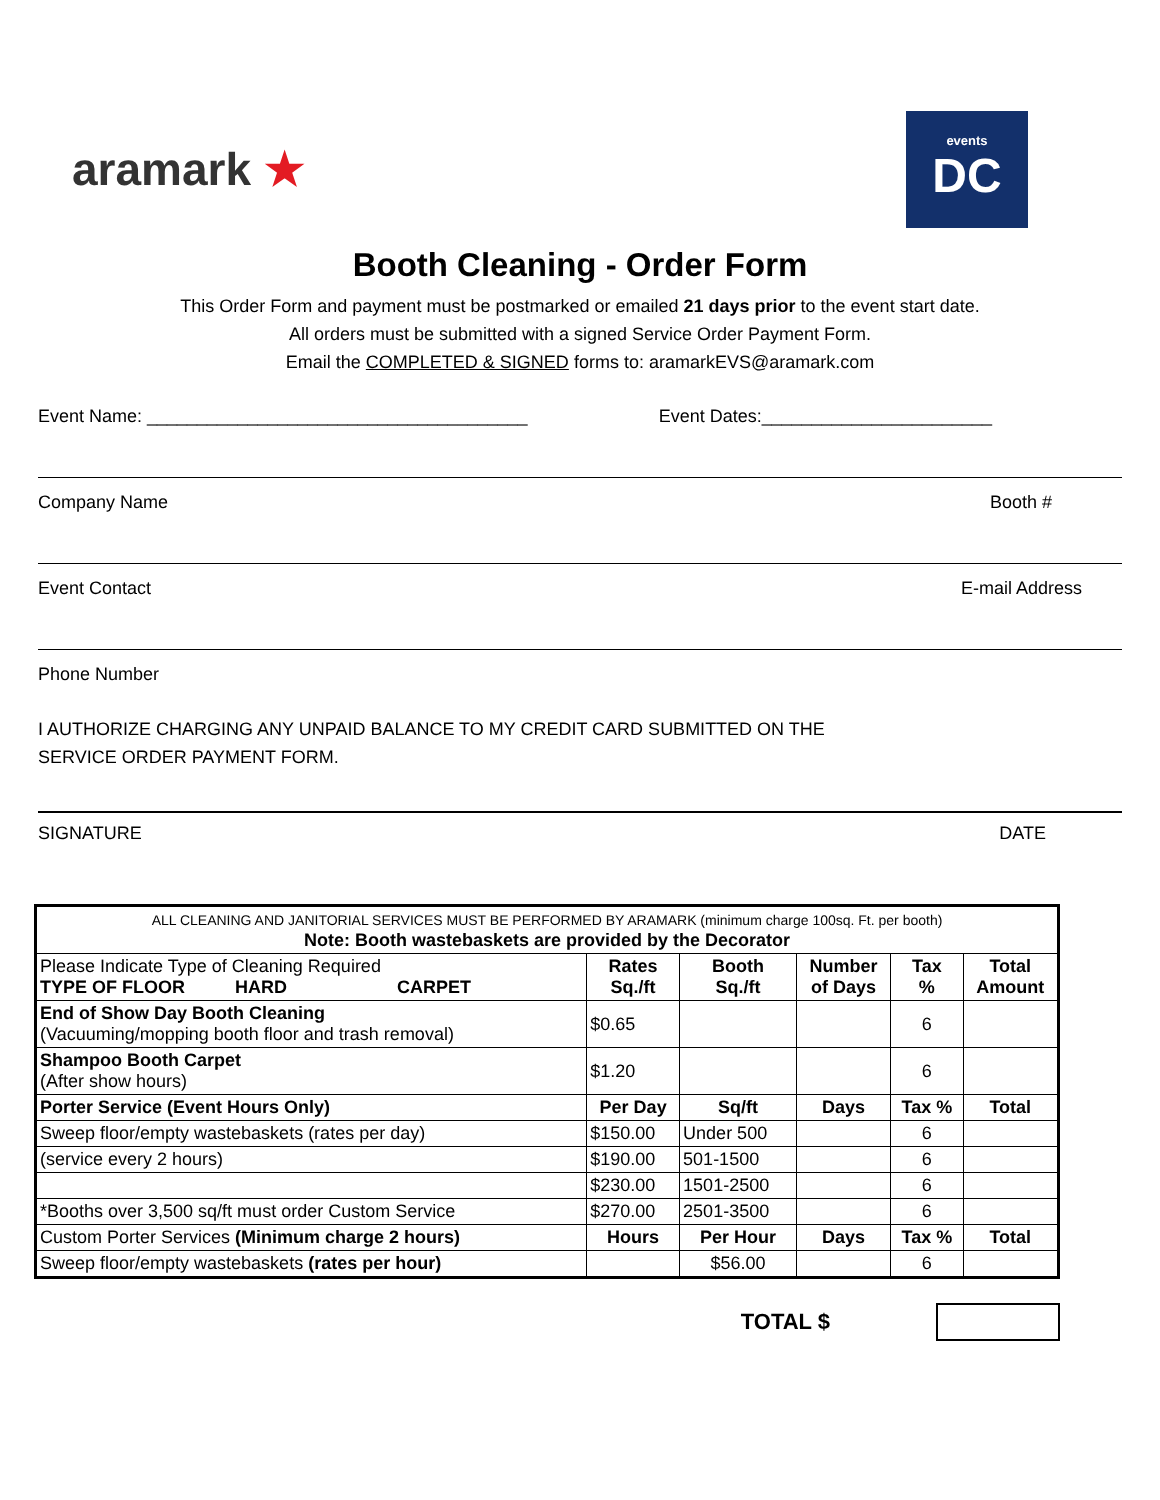aramark ★
events
DC
Booth Cleaning - Order Form
This Order Form and payment must be postmarked or emailed 21 days prior to the event start date.
All orders must be submitted with a signed Service Order Payment Form.
Email the COMPLETED & SIGNED forms to: aramarkEVS@aramark.com
Event Name: ______________________________________ Event Dates:_______________________
Company Name Booth #
Event Contact E-mail Address
Phone Number
I AUTHORIZE CHARGING ANY UNPAID BALANCE TO MY CREDIT CARD SUBMITTED ON THE
SERVICE ORDER PAYMENT FORM.
SIGNATURE DATE
| ALL CLEANING AND JANITORIAL SERVICES MUST BE PERFORMED BY ARAMARK (minimum charge 100sq. Ft. per booth) Note: Booth wastebaskets are provided by the Decorator | | | | | |
| Please Indicate Type of Cleaning Required TYPE OF FLOOR HARD CARPET | Rates Sq./ft | Booth Sq./ft | Number of Days | Tax % | Total Amount |
| End of Show Day Booth Cleaning (Vacuuming/mopping booth floor and trash removal) | $0.65 | | | 6 | |
| Shampoo Booth Carpet (After show hours) | $1.20 | | | 6 | |
| Porter Service (Event Hours Only) | Per Day | Sq/ft | Days | Tax % | Total |
| Sweep floor/empty wastebaskets (rates per day) | $150.00 | Under 500 | | 6 | |
| (service every 2 hours) | $190.00 | 501-1500 | | 6 | |
| | $230.00 | 1501-2500 | | 6 | |
| *Booths over 3,500 sq/ft must order Custom Service | $270.00 | 2501-3500 | | 6 | |
| Custom Porter Services (Minimum charge 2 hours) | Hours | Per Hour | Days | Tax % | Total |
| Sweep floor/empty wastebaskets (rates per hour) | | $56.00 | | 6 | |
TOTAL $